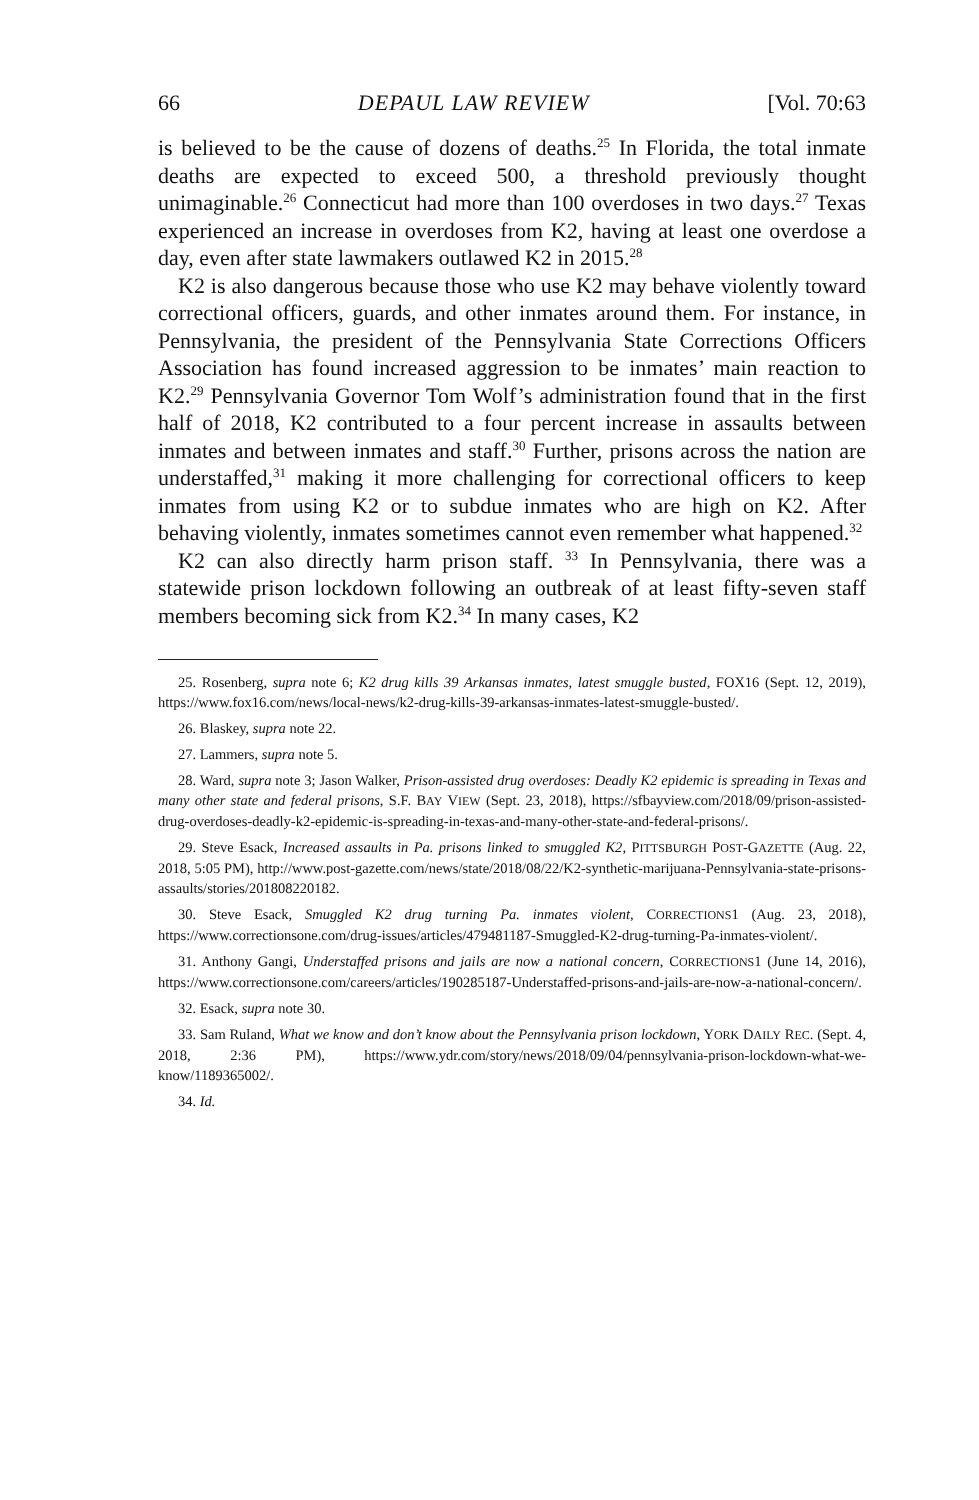66 DEPAUL LAW REVIEW [Vol. 70:63
is believed to be the cause of dozens of deaths.<sup>25</sup> In Florida, the total inmate deaths are expected to exceed 500, a threshold previously thought unimaginable.<sup>26</sup> Connecticut had more than 100 overdoses in two days.<sup>27</sup> Texas experienced an increase in overdoses from K2, having at least one overdose a day, even after state lawmakers outlawed K2 in 2015.<sup>28</sup>
K2 is also dangerous because those who use K2 may behave violently toward correctional officers, guards, and other inmates around them. For instance, in Pennsylvania, the president of the Pennsylvania State Corrections Officers Association has found increased aggression to be inmates’ main reaction to K2.<sup>29</sup> Pennsylvania Governor Tom Wolf’s administration found that in the first half of 2018, K2 contributed to a four percent increase in assaults between inmates and between inmates and staff.<sup>30</sup> Further, prisons across the nation are understaffed,<sup>31</sup> making it more challenging for correctional officers to keep inmates from using K2 or to subdue inmates who are high on K2. After behaving violently, inmates sometimes cannot even remember what happened.<sup>32</sup>
K2 can also directly harm prison staff. <sup>33</sup> In Pennsylvania, there was a statewide prison lockdown following an outbreak of at least fifty-seven staff members becoming sick from K2.<sup>34</sup> In many cases, K2
25. Rosenberg, supra note 6; K2 drug kills 39 Arkansas inmates, latest smuggle busted, FOX16 (Sept. 12, 2019), https://www.fox16.com/news/local-news/k2-drug-kills-39-arkansas-inmates-latest-smuggle-busted/.
26. Blaskey, supra note 22.
27. Lammers, supra note 5.
28. Ward, supra note 3; Jason Walker, Prison-assisted drug overdoses: Deadly K2 epidemic is spreading in Texas and many other state and federal prisons, S.F. BAY VIEW (Sept. 23, 2018), https://sfbayview.com/2018/09/prison-assisted-drug-overdoses-deadly-k2-epidemic-is-spreading-in-texas-and-many-other-state-and-federal-prisons/.
29. Steve Esack, Increased assaults in Pa. prisons linked to smuggled K2, PITTSBURGH POST-GAZETTE (Aug. 22, 2018, 5:05 PM), http://www.post-gazette.com/news/state/2018/08/22/K2-synthetic-marijuana-Pennsylvania-state-prisons-assaults/stories/201808220182.
30. Steve Esack, Smuggled K2 drug turning Pa. inmates violent, CORRECTIONS1 (Aug. 23, 2018), https://www.correctionsone.com/drug-issues/articles/479481187-Smuggled-K2-drug-turning-Pa-inmates-violent/.
31. Anthony Gangi, Understaffed prisons and jails are now a national concern, CORRECTIONS1 (June 14, 2016), https://www.correctionsone.com/careers/articles/190285187-Understaffed-prisons-and-jails-are-now-a-national-concern/.
32. Esack, supra note 30.
33. Sam Ruland, What we know and don’t know about the Pennsylvania prison lockdown, YORK DAILY REC. (Sept. 4, 2018, 2:36 PM), https://www.ydr.com/story/news/2018/09/04/pennsylvania-prison-lockdown-what-we-know/1189365002/.
34. Id.